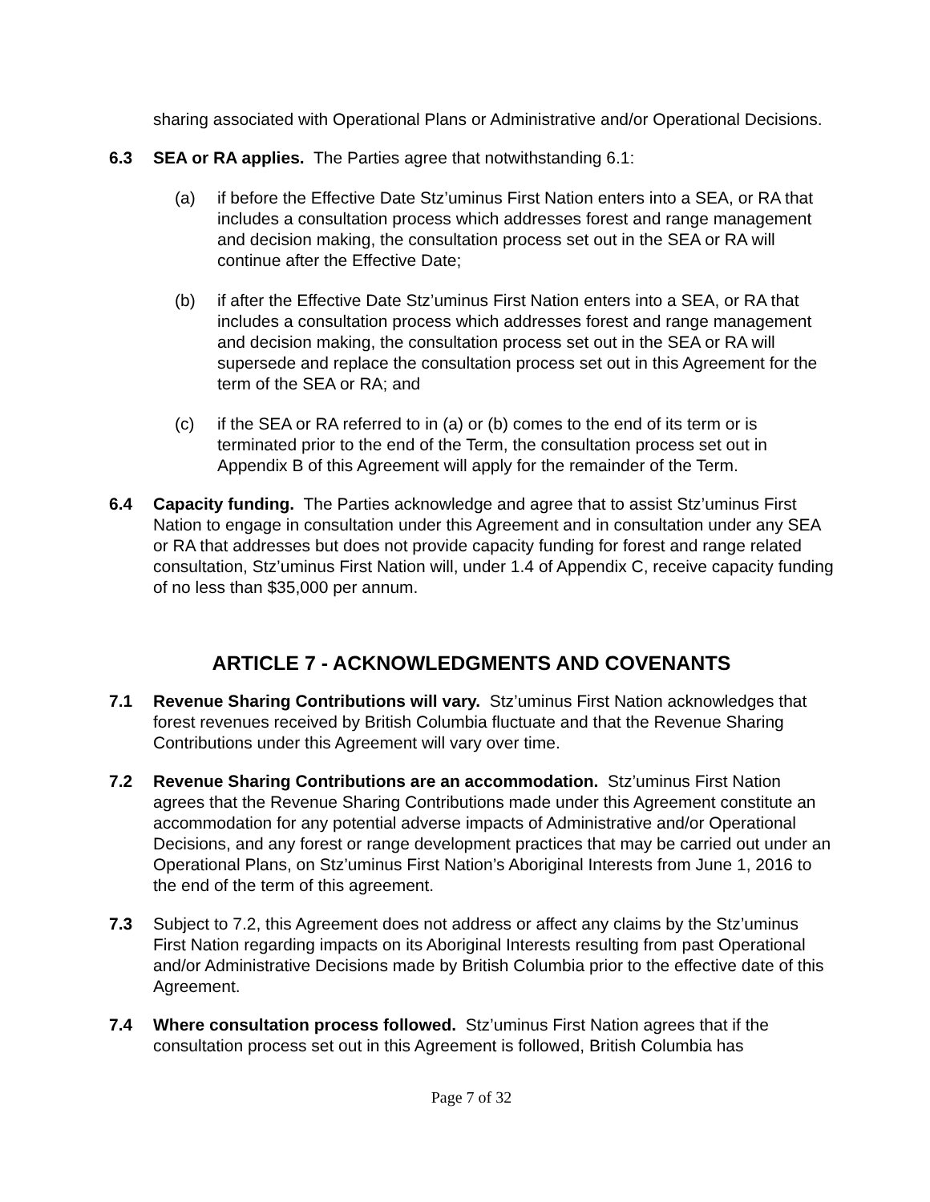sharing associated with Operational Plans or Administrative and/or Operational Decisions.
6.3 SEA or RA applies. The Parties agree that notwithstanding 6.1:
(a) if before the Effective Date Stz’uminus First Nation enters into a SEA, or RA that includes a consultation process which addresses forest and range management and decision making, the consultation process set out in the SEA or RA will continue after the Effective Date;
(b) if after the Effective Date Stz’uminus First Nation enters into a SEA, or RA that includes a consultation process which addresses forest and range management and decision making, the consultation process set out in the SEA or RA will supersede and replace the consultation process set out in this Agreement for the term of the SEA or RA; and
(c) if the SEA or RA referred to in (a) or (b) comes to the end of its term or is terminated prior to the end of the Term, the consultation process set out in Appendix B of this Agreement will apply for the remainder of the Term.
6.4 Capacity funding. The Parties acknowledge and agree that to assist Stz’uminus First Nation to engage in consultation under this Agreement and in consultation under any SEA or RA that addresses but does not provide capacity funding for forest and range related consultation, Stz’uminus First Nation will, under 1.4 of Appendix C, receive capacity funding of no less than $35,000 per annum.
ARTICLE 7 - ACKNOWLEDGMENTS AND COVENANTS
7.1 Revenue Sharing Contributions will vary. Stz’uminus First Nation acknowledges that forest revenues received by British Columbia fluctuate and that the Revenue Sharing Contributions under this Agreement will vary over time.
7.2 Revenue Sharing Contributions are an accommodation. Stz’uminus First Nation agrees that the Revenue Sharing Contributions made under this Agreement constitute an accommodation for any potential adverse impacts of Administrative and/or Operational Decisions, and any forest or range development practices that may be carried out under an Operational Plans, on Stz’uminus First Nation’s Aboriginal Interests from June 1, 2016 to the end of the term of this agreement.
7.3 Subject to 7.2, this Agreement does not address or affect any claims by the Stz’uminus First Nation regarding impacts on its Aboriginal Interests resulting from past Operational and/or Administrative Decisions made by British Columbia prior to the effective date of this Agreement.
7.4 Where consultation process followed. Stz’uminus First Nation agrees that if the consultation process set out in this Agreement is followed, British Columbia has
Page 7 of 32